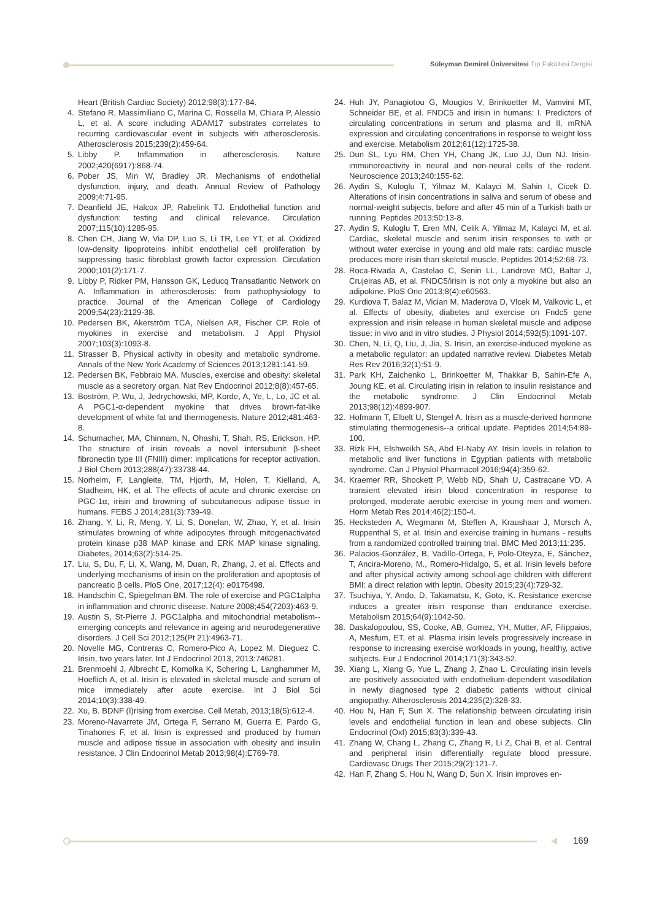Süleyman Demirel Üniversitesi Tıp Fakültesi Dergisi
Heart (British Cardiac Society) 2012;98(3):177-84.
4. Stefano R, Massimiliano C, Marina C, Rossella M, Chiara P, Alessio L, et al. A score including ADAM17 substrates correlates to recurring cardiovascular event in subjects with atherosclerosis. Atherosclerosis 2015;239(2):459-64.
5. Libby P. Inflammation in atherosclerosis. Nature 2002;420(6917):868-74.
6. Pober JS, Min W, Bradley JR. Mechanisms of endothelial dysfunction, injury, and death. Annual Review of Pathology 2009;4:71-95.
7. Deanfield JE, Halcox JP, Rabelink TJ. Endothelial function and dysfunction: testing and clinical relevance. Circulation 2007;115(10):1285-95.
8. Chen CH, Jiang W, Via DP, Luo S, Li TR, Lee YT, et al. Oxidized low-density lipoproteins inhibit endothelial cell proliferation by suppressing basic fibroblast growth factor expression. Circulation 2000;101(2):171-7.
9. Libby P, Ridker PM, Hansson GK, Leducq Transatlantic Network on A. Inflammation in atherosclerosis: from pathophysiology to practice. Journal of the American College of Cardiology 2009;54(23):2129-38.
10. Pedersen BK, Akerström TCA, Nielsen AR, Fischer CP. Role of myokines in exercise and metabolism. J Appl Physiol 2007;103(3):1093-8.
11. Strasser B. Physical activity in obesity and metabolic syndrome. Annals of the New York Academy of Sciences 2013;1281:141-59.
12. Pedersen BK, Febbraio MA. Muscles, exercise and obesity: skeletal muscle as a secretory organ. Nat Rev Endocrinol 2012;8(8):457-65.
13. Boström, P, Wu, J, Jedrychowski, MP, Korde, A, Ye, L, Lo, JC et al. A PGC1-α-dependent myokine that drives brown-fat-like development of white fat and thermogenesis. Nature 2012;481:463-8.
14. Schumacher, MA, Chinnam, N, Ohashi, T, Shah, RS, Erickson, HP. The structure of irisin reveals a novel intersubunit β-sheet fibronectin type III (FNIII) dimer: implications for receptor activation. J Biol Chem 2013;288(47):33738-44.
15. Norheim, F, Langleite, TM, Hjorth, M, Holen, T, Kielland, A, Stadheim, HK, et al. The effects of acute and chronic exercise on PGC-1α, irisin and browning of subcutaneous adipose tissue in humans. FEBS J 2014;281(3):739-49.
16. Zhang, Y, Li, R, Meng, Y, Li, S, Donelan, W, Zhao, Y, et al. Irisin stimulates browning of white adipocytes through mitogenactivated protein kinase p38 MAP kinase and ERK MAP kinase signaling. Diabetes, 2014;63(2):514-25.
17. Liu, S, Du, F, Li, X, Wang, M, Duan, R, Zhang, J, et al. Effects and underlying mechanisms of irisin on the proliferation and apoptosis of pancreatic β cells. PloS One, 2017;12(4): e0175498.
18. Handschin C, Spiegelman BM. The role of exercise and PGC1alpha in inflammation and chronic disease. Nature 2008;454(7203):463-9.
19. Austin S, St-Pierre J. PGC1alpha and mitochondrial metabolism--emerging concepts and relevance in ageing and neurodegenerative disorders. J Cell Sci 2012;125(Pt 21):4963-71.
20. Novelle MG, Contreras C, Romero-Pico A, Lopez M, Dieguez C. Irisin, two years later. Int J Endocrinol 2013, 2013:746281.
21. Brenmoehl J, Albrecht E, Komolka K, Schering L, Langhammer M, Hoeflich A, et al. Irisin is elevated in skeletal muscle and serum of mice immediately after acute exercise. Int J Biol Sci 2014;10(3):338-49.
22. Xu, B. BDNF (I)rising from exercise. Cell Metab, 2013;18(5):612-4.
23. Moreno-Navarrete JM, Ortega F, Serrano M, Guerra E, Pardo G, Tinahones F, et al. Irisin is expressed and produced by human muscle and adipose tissue in association with obesity and insulin resistance. J Clin Endocrinol Metab 2013;98(4):E769-78.
24. Huh JY, Panagiotou G, Mougios V, Brinkoetter M, Vamvini MT, Schneider BE, et al. FNDC5 and irisin in humans: I. Predictors of circulating concentrations in serum and plasma and II. mRNA expression and circulating concentrations in response to weight loss and exercise. Metabolism 2012;61(12):1725-38.
25. Dun SL, Lyu RM, Chen YH, Chang JK, Luo JJ, Dun NJ. Irisin-immunoreactivity in neural and non-neural cells of the rodent. Neuroscience 2013;240:155-62.
26. Aydin S, Kuloglu T, Yilmaz M, Kalayci M, Sahin I, Cicek D. Alterations of irisin concentrations in saliva and serum of obese and normal-weight subjects, before and after 45 min of a Turkish bath or running. Peptides 2013;50:13-8.
27. Aydin S, Kuloglu T, Eren MN, Celik A, Yilmaz M, Kalayci M, et al. Cardiac, skeletal muscle and serum irisin responses to with or without water exercise in young and old male rats: cardiac muscle produces more irisin than skeletal muscle. Peptides 2014;52:68-73.
28. Roca-Rivada A, Castelao C, Senin LL, Landrove MO, Baltar J, Crujeiras AB, et al. FNDC5/irisin is not only a myokine but also an adipokine. PloS One 2013;8(4):e60563.
29. Kurdiova T, Balaz M, Vician M, Maderova D, Vlcek M, Valkovic L, et al. Effects of obesity, diabetes and exercise on Fndc5 gene expression and irisin release in human skeletal muscle and adipose tissue: in vivo and in vitro studies. J Physiol 2014;592(5):1091-107.
30. Chen, N, Li, Q, Liu, J, Jia, S. Irisin, an exercise-induced myokine as a metabolic regulator: an updated narrative review. Diabetes Metab Res Rev 2016;32(1):51-9.
31. Park KH, Zaichenko L, Brinkoetter M, Thakkar B, Sahin-Efe A, Joung KE, et al. Circulating irisin in relation to insulin resistance and the metabolic syndrome. J Clin Endocrinol Metab 2013;98(12):4899-907.
32. Hofmann T, Elbelt U, Stengel A. Irisin as a muscle-derived hormone stimulating thermogenesis--a critical update. Peptides 2014;54:89-100.
33. Rizk FH, Elshweikh SA, Abd El-Naby AY. Irisin levels in relation to metabolic and liver functions in Egyptian patients with metabolic syndrome. Can J Physiol Pharmacol 2016;94(4):359-62.
34. Kraemer RR, Shockett P, Webb ND, Shah U, Castracane VD. A transient elevated irisin blood concentration in response to prolonged, moderate aerobic exercise in young men and women. Horm Metab Res 2014;46(2):150-4.
35. Hecksteden A, Wegmann M, Steffen A, Kraushaar J, Morsch A, Ruppenthal S, et al. Irisin and exercise training in humans - results from a randomized controlled training trial. BMC Med 2013;11:235.
36. Palacios-González, B, Vadillo-Ortega, F, Polo-Oteyza, E, Sánchez, T, Ancira-Moreno, M., Romero-Hidalgo, S, et al. Irisin levels before and after physical activity among school-age children with different BMI: a direct relation with leptin. Obesity 2015;23(4):729-32.
37. Tsuchiya, Y, Ando, D, Takamatsu, K, Goto, K. Resistance exercise induces a greater irisin response than endurance exercise. Metabolism 2015;64(9):1042-50.
38. Daskalopoulou, SS, Cooke, AB, Gomez, YH, Mutter, AF, Filippaios, A, Mesfum, ET, et al. Plasma irisin levels progressively increase in response to increasing exercise workloads in young, healthy, active subjects. Eur J Endocrinol 2014;171(3):343-52.
39. Xiang L, Xiang G, Yue L, Zhang J, Zhao L. Circulating irisin levels are positively associated with endothelium-dependent vasodilation in newly diagnosed type 2 diabetic patients without clinical angiopathy. Atherosclerosis 2014;235(2):328-33.
40. Hou N, Han F, Sun X. The relationship between circulating irisin levels and endothelial function in lean and obese subjects. Clin Endocrinol (Oxf) 2015;83(3):339-43.
41. Zhang W, Chang L, Zhang C, Zhang R, Li Z, Chai B, et al. Central and peripheral irisin differentially regulate blood pressure. Cardiovasc Drugs Ther 2015;29(2):121-7.
42. Han F, Zhang S, Hou N, Wang D, Sun X. Irisin improves en-
169